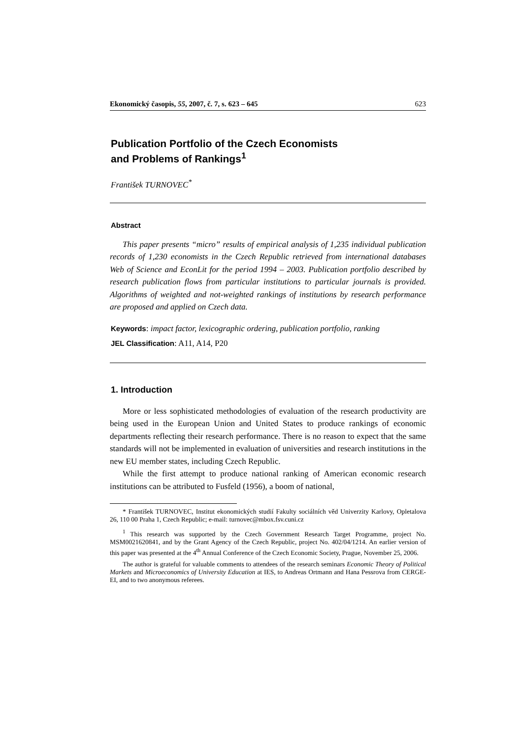Ekonomický časopis, 55, 2007, č. 7, s. 623 – 645 623
Publication Portfolio of the Czech Economists
and Problems of Rankings<sup>1</sup>
František TURNOVEC<sup>*</sup>
Abstract
This paper presents “micro” results of empirical analysis of 1,235 individual publication records of 1,230 economists in the Czech Republic retrieved from international databases Web of Science and EconLit for the period 1994 – 2003. Publication portfolio described by research publication flows from particular institutions to particular journals is provided. Algorithms of weighted and not-weighted rankings of institutions by research performance are proposed and applied on Czech data.
Keywords: impact factor, lexicographic ordering, publication portfolio, ranking
JEL Classification: A11, A14, P20
1. Introduction
More or less sophisticated methodologies of evaluation of the research productivity are being used in the European Union and United States to produce rankings of economic departments reflecting their research performance. There is no reason to expect that the same standards will not be implemented in evaluation of universities and research institutions in the new EU member states, including Czech Republic.
While the first attempt to produce national ranking of American economic research institutions can be attributed to Fusfeld (1956), a boom of national,
* František TURNOVEC, Institut ekonomických studií Fakulty sociálních věd Univerzity Karlovy, Opletalova 26, 110 00 Praha 1, Czech Republic; e-mail: turnovec@mbox.fsv.cuni.cz
<sup>1</sup> This research was supported by the Czech Government Research Target Programme, project No. MSM0021620841, and by the Grant Agency of the Czech Republic, project No. 402/04/1214. An earlier version of this paper was presented at the 4<sup>th</sup> Annual Conference of the Czech Economic Society, Prague, November 25, 2006.
The author is grateful for valuable comments to attendees of the research seminars Economic Theory of Political Markets and Microeconomics of University Education at IES, to Andreas Ortmann and Hana Pessrova from CERGE-EI, and to two anonymous referees.